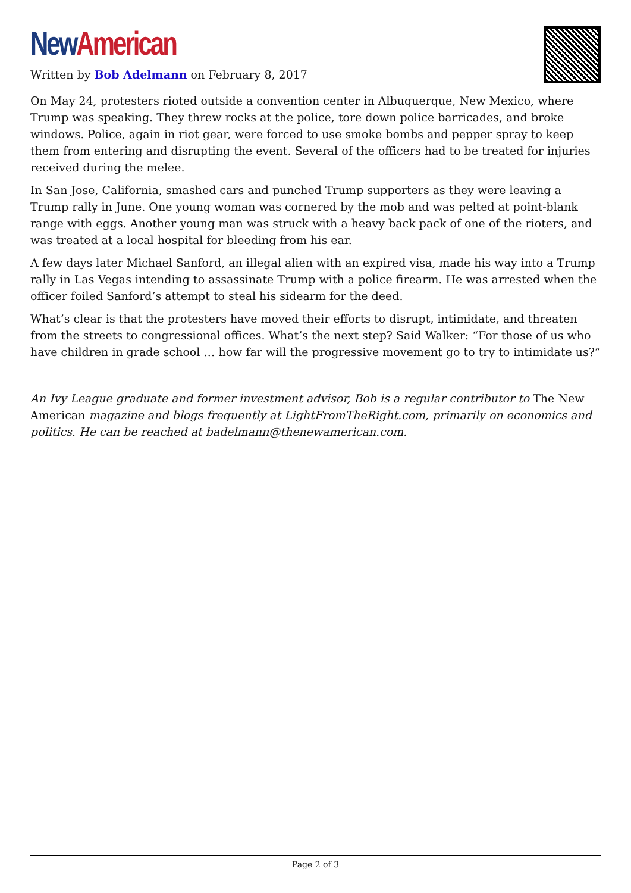New American
Written by Bob Adelmann on February 8, 2017
On May 24, protesters rioted outside a convention center in Albuquerque, New Mexico, where Trump was speaking. They threw rocks at the police, tore down police barricades, and broke windows. Police, again in riot gear, were forced to use smoke bombs and pepper spray to keep them from entering and disrupting the event. Several of the officers had to be treated for injuries received during the melee.
In San Jose, California, smashed cars and punched Trump supporters as they were leaving a Trump rally in June. One young woman was cornered by the mob and was pelted at point-blank range with eggs. Another young man was struck with a heavy back pack of one of the rioters, and was treated at a local hospital for bleeding from his ear.
A few days later Michael Sanford, an illegal alien with an expired visa, made his way into a Trump rally in Las Vegas intending to assassinate Trump with a police firearm. He was arrested when the officer foiled Sanford’s attempt to steal his sidearm for the deed.
What’s clear is that the protesters have moved their efforts to disrupt, intimidate, and threaten from the streets to congressional offices. What’s the next step? Said Walker: “For those of us who have children in grade school … how far will the progressive movement go to try to intimidate us?”
An Ivy League graduate and former investment advisor, Bob is a regular contributor to The New American magazine and blogs frequently at LightFromTheRight.com, primarily on economics and politics. He can be reached at badelmann@thenewamerican.com.
Page 2 of 3